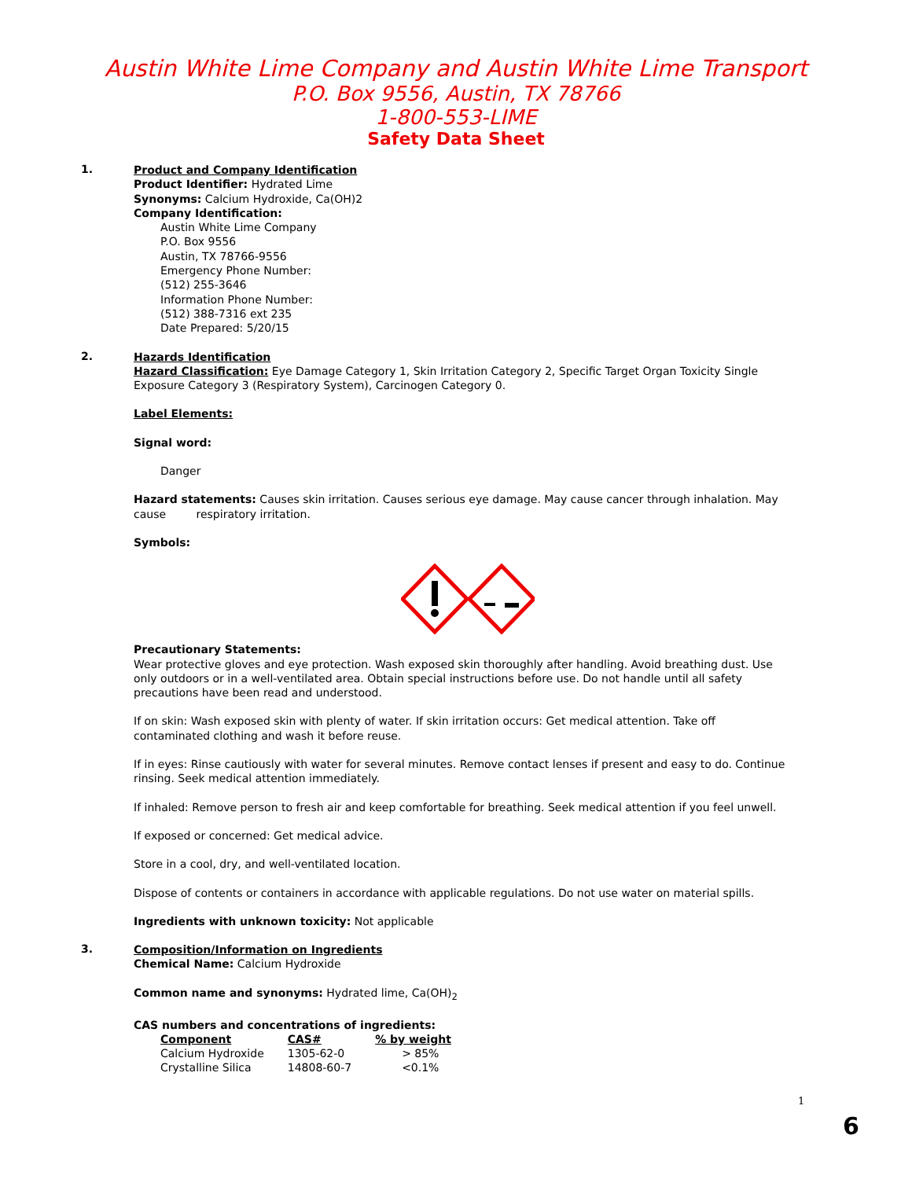Austin White Lime Company and Austin White Lime Transport
P.O. Box 9556, Austin, TX 78766
1-800-553-LIME
Safety Data Sheet
1.
Product and Company Identification
Product Identifier: Hydrated Lime
Synonyms: Calcium Hydroxide, Ca(OH)2
Company Identification:
Austin White Lime Company
P.O. Box 9556
Austin, TX 78766-9556
Emergency Phone Number:
(512) 255-3646
Information Phone Number:
(512) 388-7316 ext 235
Date Prepared: 5/20/15
2.
Hazards Identification
Hazard Classification: Eye Damage Category 1, Skin Irritation Category 2, Specific Target Organ Toxicity Single Exposure Category 3 (Respiratory System), Carcinogen Category 0.
Label Elements:
Signal word:
Danger
Hazard statements: Causes skin irritation. Causes serious eye damage. May cause cancer through inhalation. May cause respiratory irritation.
Symbols:
Precautionary Statements:
Wear protective gloves and eye protection. Wash exposed skin thoroughly after handling. Avoid breathing dust. Use only outdoors or in a well-ventilated area. Obtain special instructions before use. Do not handle until all safety precautions have been read and understood.
If on skin: Wash exposed skin with plenty of water. If skin irritation occurs: Get medical attention. Take off contaminated clothing and wash it before reuse.
If in eyes: Rinse cautiously with water for several minutes. Remove contact lenses if present and easy to do. Continue rinsing. Seek medical attention immediately.
If inhaled: Remove person to fresh air and keep comfortable for breathing. Seek medical attention if you feel unwell.
If exposed or concerned: Get medical advice.
Store in a cool, dry, and well-ventilated location.
Dispose of contents or containers in accordance with applicable regulations. Do not use water on material spills.
Ingredients with unknown toxicity: Not applicable
3.
Composition/Information on Ingredients
Chemical Name: Calcium Hydroxide
Common name and synonyms: Hydrated lime, Ca(OH)<sub>2</sub>
CAS numbers and concentrations of ingredients:
| Component | CAS# | % by weight |
| --- | --- | --- |
| Calcium Hydroxide | 1305-62-0 | > 85% |
| Crystalline Silica | 14808-60-7 | <0.1% |
1
6